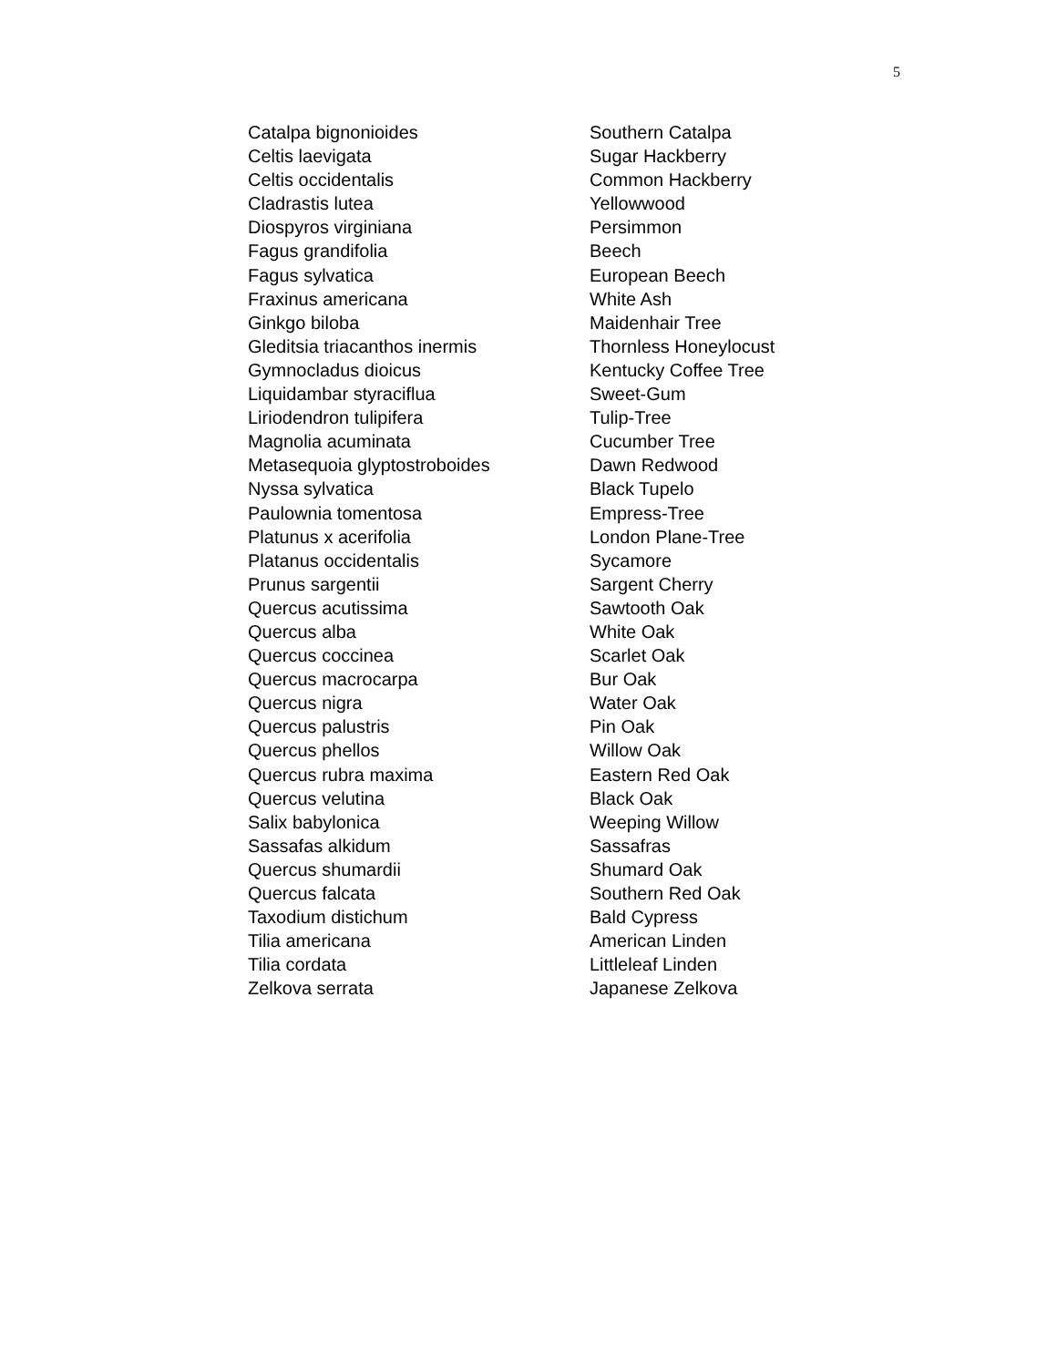5
| Catalpa bignonioides | Southern Catalpa |
| Celtis laevigata | Sugar Hackberry |
| Celtis occidentalis | Common Hackberry |
| Cladrastis lutea | Yellowwood |
| Diospyros virginiana | Persimmon |
| Fagus grandifolia | Beech |
| Fagus sylvatica | European Beech |
| Fraxinus americana | White Ash |
| Ginkgo biloba | Maidenhair Tree |
| Gleditsia triacanthos inermis | Thornless Honeylocust |
| Gymnocladus dioicus | Kentucky Coffee Tree |
| Liquidambar styraciflua | Sweet-Gum |
| Liriodendron tulipifera | Tulip-Tree |
| Magnolia acuminata | Cucumber Tree |
| Metasequoia glyptostroboides | Dawn Redwood |
| Nyssa sylvatica | Black Tupelo |
| Paulownia tomentosa | Empress-Tree |
| Platunus x acerifolia | London Plane-Tree |
| Platanus occidentalis | Sycamore |
| Prunus sargentii | Sargent Cherry |
| Quercus acutissima | Sawtooth Oak |
| Quercus alba | White Oak |
| Quercus coccinea | Scarlet Oak |
| Quercus macrocarpa | Bur Oak |
| Quercus nigra | Water Oak |
| Quercus palustris | Pin Oak |
| Quercus phellos | Willow Oak |
| Quercus rubra maxima | Eastern Red Oak |
| Quercus velutina | Black Oak |
| Salix babylonica | Weeping Willow |
| Sassafas alkidum | Sassafras |
| Quercus shumardii | Shumard Oak |
| Quercus falcata | Southern Red Oak |
| Taxodium distichum | Bald Cypress |
| Tilia americana | American Linden |
| Tilia cordata | Littleleaf Linden |
| Zelkova serrata | Japanese Zelkova |